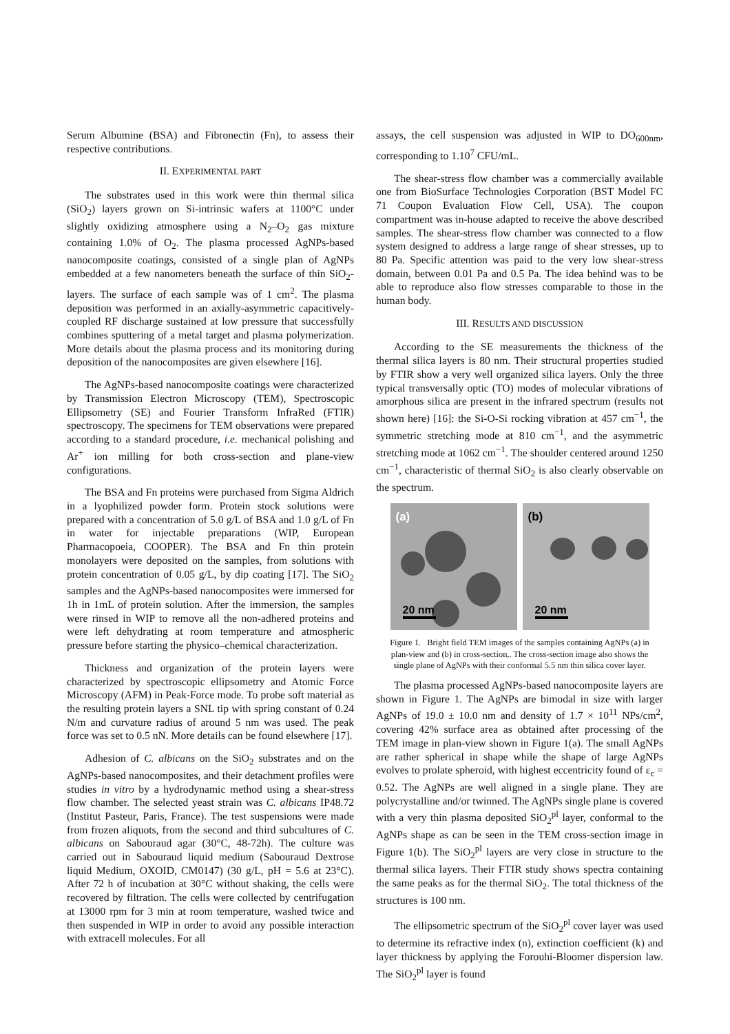Serum Albumine (BSA) and Fibronectin (Fn), to assess their respective contributions.
II. EXPERIMENTAL PART
The substrates used in this work were thin thermal silica (SiO<sub>2</sub>) layers grown on Si-intrinsic wafers at 1100°C under slightly oxidizing atmosphere using a N<sub>2</sub>–O<sub>2</sub> gas mixture containing 1.0% of O<sub>2</sub>. The plasma processed AgNPs-based nanocomposite coatings, consisted of a single plan of AgNPs embedded at a few nanometers beneath the surface of thin SiO<sub>2</sub>-layers. The surface of each sample was of 1 cm<sup>2</sup>. The plasma deposition was performed in an axially-asymmetric capacitively-coupled RF discharge sustained at low pressure that successfully combines sputtering of a metal target and plasma polymerization. More details about the plasma process and its monitoring during deposition of the nanocomposites are given elsewhere [16].
The AgNPs-based nanocomposite coatings were characterized by Transmission Electron Microscopy (TEM), Spectroscopic Ellipsometry (SE) and Fourier Transform InfraRed (FTIR) spectroscopy. The specimens for TEM observations were prepared according to a standard procedure, i.e. mechanical polishing and Ar<sup>+</sup> ion milling for both cross-section and plane-view configurations.
The BSA and Fn proteins were purchased from Sigma Aldrich in a lyophilized powder form. Protein stock solutions were prepared with a concentration of 5.0 g/L of BSA and 1.0 g/L of Fn in water for injectable preparations (WIP, European Pharmacopoeia, COOPER). The BSA and Fn thin protein monolayers were deposited on the samples, from solutions with protein concentration of 0.05 g/L, by dip coating [17]. The SiO<sub>2</sub> samples and the AgNPs-based nanocomposites were immersed for 1h in 1mL of protein solution. After the immersion, the samples were rinsed in WIP to remove all the non-adhered proteins and were left dehydrating at room temperature and atmospheric pressure before starting the physico–chemical characterization.
Thickness and organization of the protein layers were characterized by spectroscopic ellipsometry and Atomic Force Microscopy (AFM) in Peak-Force mode. To probe soft material as the resulting protein layers a SNL tip with spring constant of 0.24 N/m and curvature radius of around 5 nm was used. The peak force was set to 0.5 nN. More details can be found elsewhere [17].
Adhesion of C. albicans on the SiO<sub>2</sub> substrates and on the AgNPs-based nanocomposites, and their detachment profiles were studies in vitro by a hydrodynamic method using a shear-stress flow chamber. The selected yeast strain was C. albicans IP48.72 (Institut Pasteur, Paris, France). The test suspensions were made from frozen aliquots, from the second and third subcultures of C. albicans on Sabouraud agar (30°C, 48-72h). The culture was carried out in Sabouraud liquid medium (Sabouraud Dextrose liquid Medium, OXOID, CM0147) (30 g/L, pH = 5.6 at 23°C). After 72 h of incubation at 30°C without shaking, the cells were recovered by filtration. The cells were collected by centrifugation at 13000 rpm for 3 min at room temperature, washed twice and then suspended in WIP in order to avoid any possible interaction with extracell molecules. For all
assays, the cell suspension was adjusted in WIP to DO<sub>600nm</sub>, corresponding to 1.10<sup>7</sup> CFU/mL.
The shear-stress flow chamber was a commercially available one from BioSurface Technologies Corporation (BST Model FC 71 Coupon Evaluation Flow Cell, USA). The coupon compartment was in-house adapted to receive the above described samples. The shear-stress flow chamber was connected to a flow system designed to address a large range of shear stresses, up to 80 Pa. Specific attention was paid to the very low shear-stress domain, between 0.01 Pa and 0.5 Pa. The idea behind was to be able to reproduce also flow stresses comparable to those in the human body.
III. RESULTS AND DISCUSSION
According to the SE measurements the thickness of the thermal silica layers is 80 nm. Their structural properties studied by FTIR show a very well organized silica layers. Only the three typical transversally optic (TO) modes of molecular vibrations of amorphous silica are present in the infrared spectrum (results not shown here) [16]: the Si-O-Si rocking vibration at 457 cm<sup>−1</sup>, the symmetric stretching mode at 810 cm<sup>−1</sup>, and the asymmetric stretching mode at 1062 cm<sup>−1</sup>. The shoulder centered around 1250 cm<sup>−1</sup>, characteristic of thermal SiO<sub>2</sub> is also clearly observable on the spectrum.
(a)
20 nm
(b)
20 nm
Figure 1. Bright field TEM images of the samples containing AgNPs (a) in plan-view and (b) in cross-section,. The cross-section image also shows the single plane of AgNPs with their conformal 5.5 nm thin silica cover layer.
The plasma processed AgNPs-based nanocomposite layers are shown in Figure 1. The AgNPs are bimodal in size with larger AgNPs of 19.0 ± 10.0 nm and density of 1.7 × 10<sup>11</sup> NPs/cm<sup>2</sup>, covering 42% surface area as obtained after processing of the TEM image in plan-view shown in Figure 1(a). The small AgNPs are rather spherical in shape while the shape of large AgNPs evolves to prolate spheroid, with highest eccentricity found of ε<sub>c</sub> = 0.52. The AgNPs are well aligned in a single plane. They are polycrystalline and/or twinned. The AgNPs single plane is covered with a very thin plasma deposited SiO<sub>2</sub><sup>pl</sup> layer, conformal to the AgNPs shape as can be seen in the TEM cross-section image in Figure 1(b). The SiO<sub>2</sub><sup>pl</sup> layers are very close in structure to the thermal silica layers. Their FTIR study shows spectra containing the same peaks as for the thermal SiO<sub>2</sub>. The total thickness of the structures is 100 nm.
The ellipsometric spectrum of the SiO<sub>2</sub><sup>pl</sup> cover layer was used to determine its refractive index (n), extinction coefficient (k) and layer thickness by applying the Forouhi-Bloomer dispersion law. The SiO<sub>2</sub><sup>pl</sup> layer is found